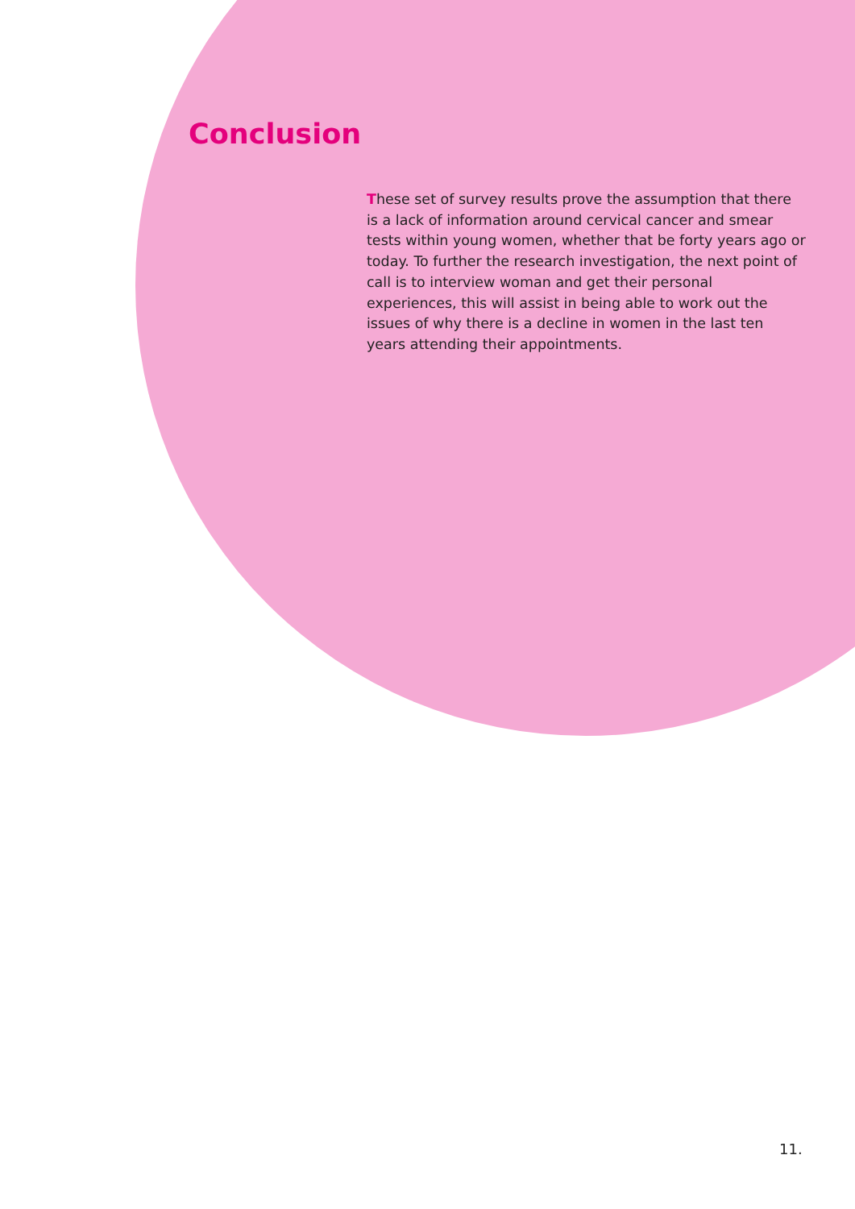Conclusion
These set of survey results prove the assumption that there is a lack of information around cervical cancer and smear tests within young women, whether that be forty years ago or today. To further the research investigation, the next point of call is to interview woman and get their personal experiences, this will assist in being able to work out the issues of why there is a decline in women in the last ten years attending their appointments.
11.